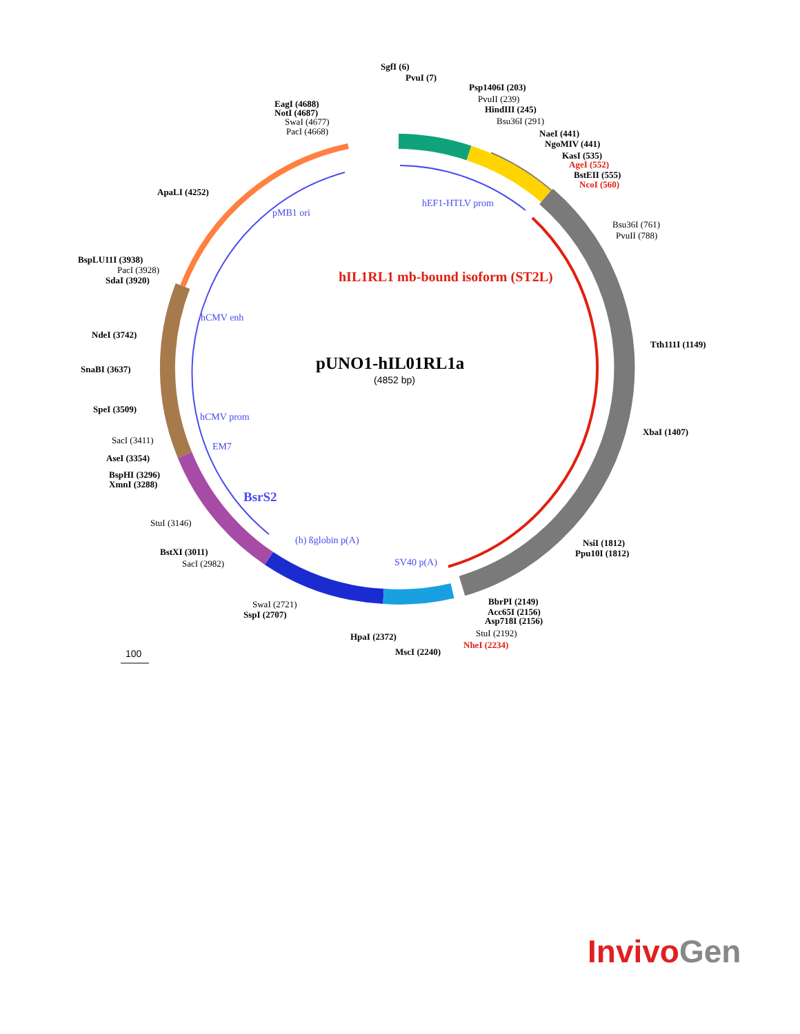SgfI (6)
PvuI (7)
Psp1406I (203)
PvuII (239)
HindIII (245)
Bsu36I (291)
NaeI (441)
NgoMIV (441)
KasI (535)
AgeI (552)
BstEII (555)
NcoI (560)
Bsu36I (761)
PvuII (788)
Tth111I (1149)
XbaI (1407)
NsiI (1812)
Ppu10I (1812)
BbrPI (2149)
Acc65I (2156)
Asp718I (2156)
StuI (2192)
NheI (2234)
MscI (2240)
HpaI (2372)
SwaI (2721)
SspI (2707)
SacI (2982)
BstXI (3011)
StuI (3146)
BspHI (3296)
XmnI (3288)
AseI (3354)
SacI (3411)
SpeI (3509)
SnaBI (3637)
NdeI (3742)
BspLU11I (3938)
PacI (3928)
SdaI (3920)
ApaLI (4252)
EagI (4688)
NotI (4687)
SwaI (4677)
PacI (4668)
hEF1-HTLV prom
pMB1 ori
hIL1RL1 mb-bound isoform (ST2L)
hCMV enh
pUNO1-hIL01RL1a
(4852 bp)
hCMV prom
EM7
BsrS2
(h) ßglobin p(A)
SV40 p(A)
100
InvivoGen